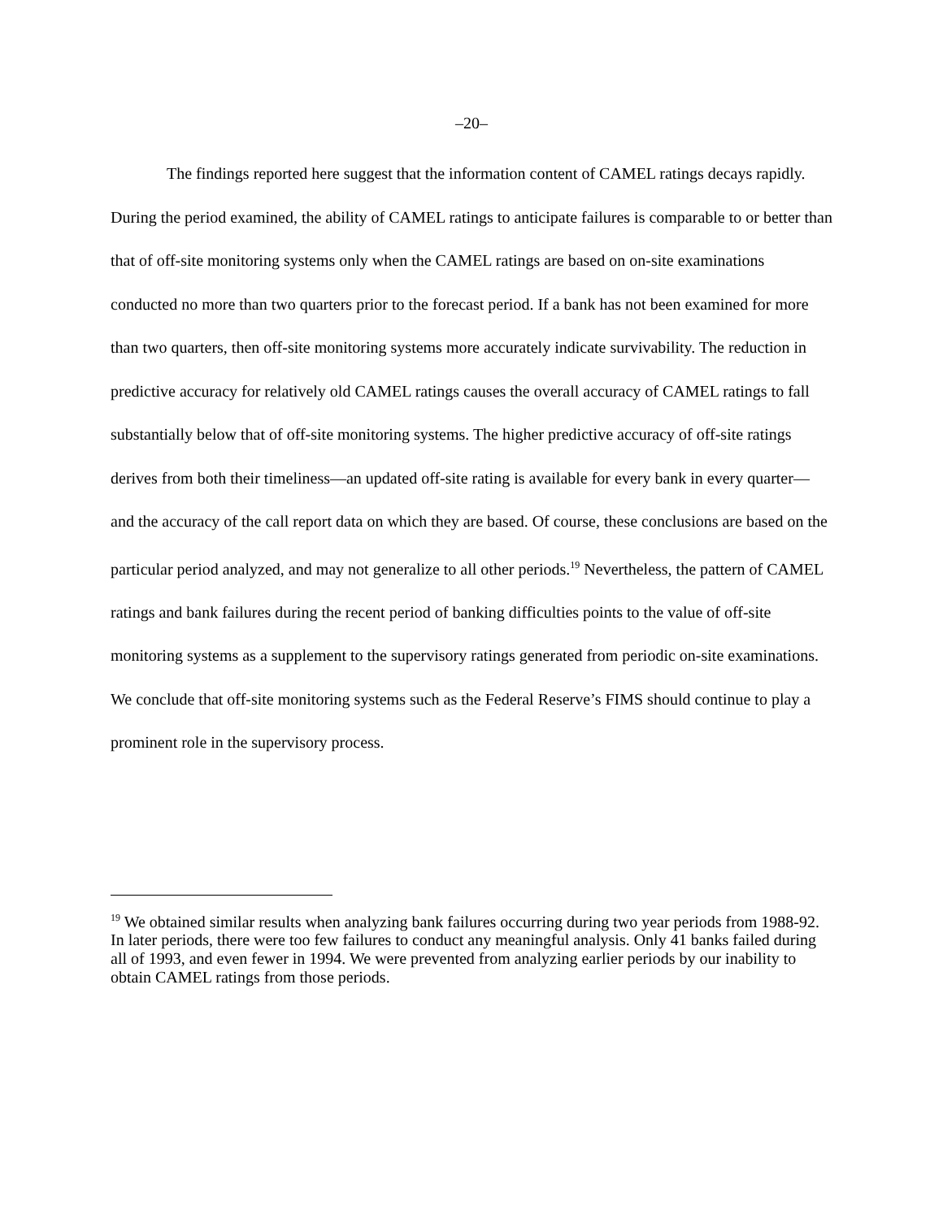–20–
The findings reported here suggest that the information content of CAMEL ratings decays rapidly. During the period examined, the ability of CAMEL ratings to anticipate failures is comparable to or better than that of off-site monitoring systems only when the CAMEL ratings are based on on-site examinations conducted no more than two quarters prior to the forecast period. If a bank has not been examined for more than two quarters, then off-site monitoring systems more accurately indicate survivability. The reduction in predictive accuracy for relatively old CAMEL ratings causes the overall accuracy of CAMEL ratings to fall substantially below that of off-site monitoring systems. The higher predictive accuracy of off-site ratings derives from both their timeliness—an updated off-site rating is available for every bank in every quarter—and the accuracy of the call report data on which they are based. Of course, these conclusions are based on the particular period analyzed, and may not generalize to all other periods.<sup>19</sup> Nevertheless, the pattern of CAMEL ratings and bank failures during the recent period of banking difficulties points to the value of off-site monitoring systems as a supplement to the supervisory ratings generated from periodic on-site examinations. We conclude that off-site monitoring systems such as the Federal Reserve’s FIMS should continue to play a prominent role in the supervisory process.
<sup>19</sup> We obtained similar results when analyzing bank failures occurring during two year periods from 1988-92. In later periods, there were too few failures to conduct any meaningful analysis. Only 41 banks failed during all of 1993, and even fewer in 1994. We were prevented from analyzing earlier periods by our inability to obtain CAMEL ratings from those periods.